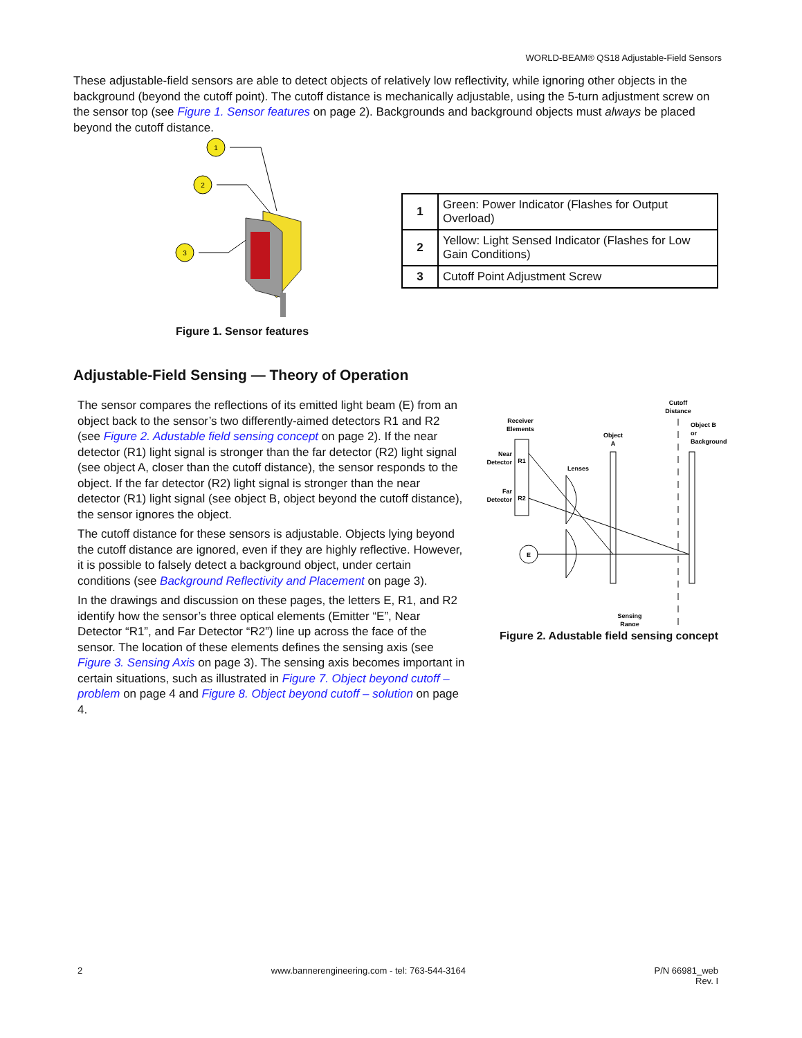WORLD-BEAM® QS18 Adjustable-Field Sensors
These adjustable-field sensors are able to detect objects of relatively low reflectivity, while ignoring other objects in the background (beyond the cutoff point). The cutoff distance is mechanically adjustable, using the 5-turn adjustment screw on the sensor top (see Figure 1. Sensor features on page 2). Backgrounds and background objects must always be placed beyond the cutoff distance.
1
2
3
Figure 1. Sensor features
| 1 | Green: Power Indicator (Flashes for Output Overload) |
| 2 | Yellow: Light Sensed Indicator (Flashes for Low Gain Conditions) |
| 3 | Cutoff Point Adjustment Screw |
Adjustable-Field Sensing — Theory of Operation
The sensor compares the reflections of its emitted light beam (E) from an object back to the sensor’s two differently-aimed detectors R1 and R2 (see Figure 2. Adustable field sensing concept on page 2). If the near detector (R1) light signal is stronger than the far detector (R2) light signal (see object A, closer than the cutoff distance), the sensor responds to the object. If the far detector (R2) light signal is stronger than the near detector (R1) light signal (see object B, object beyond the cutoff distance), the sensor ignores the object.
The cutoff distance for these sensors is adjustable. Objects lying beyond the cutoff distance are ignored, even if they are highly reflective. However, it is possible to falsely detect a background object, under certain conditions (see Background Reflectivity and Placement on page 3).
In the drawings and discussion on these pages, the letters E, R1, and R2 identify how the sensor’s three optical elements (Emitter “E”, Near Detector “R1”, and Far Detector “R2”) line up across the face of the sensor. The location of these elements defines the sensing axis (see Figure 3. Sensing Axis on page 3). The sensing axis becomes important in certain situations, such as illustrated in Figure 7. Object beyond cutoff – problem on page 4 and Figure 8. Object beyond cutoff – solution on page 4.
Cutoff
Distance
Receiver
Elements
Object B
or
Background
Object
A
Near
Detector
Far
Detector
R1
R2
Lenses
E
Sensing
Range
Figure 2. Adustable field sensing concept
2 www.bannerengineering.com - tel: 763-544-3164 P/N 66981_web
Rev. I